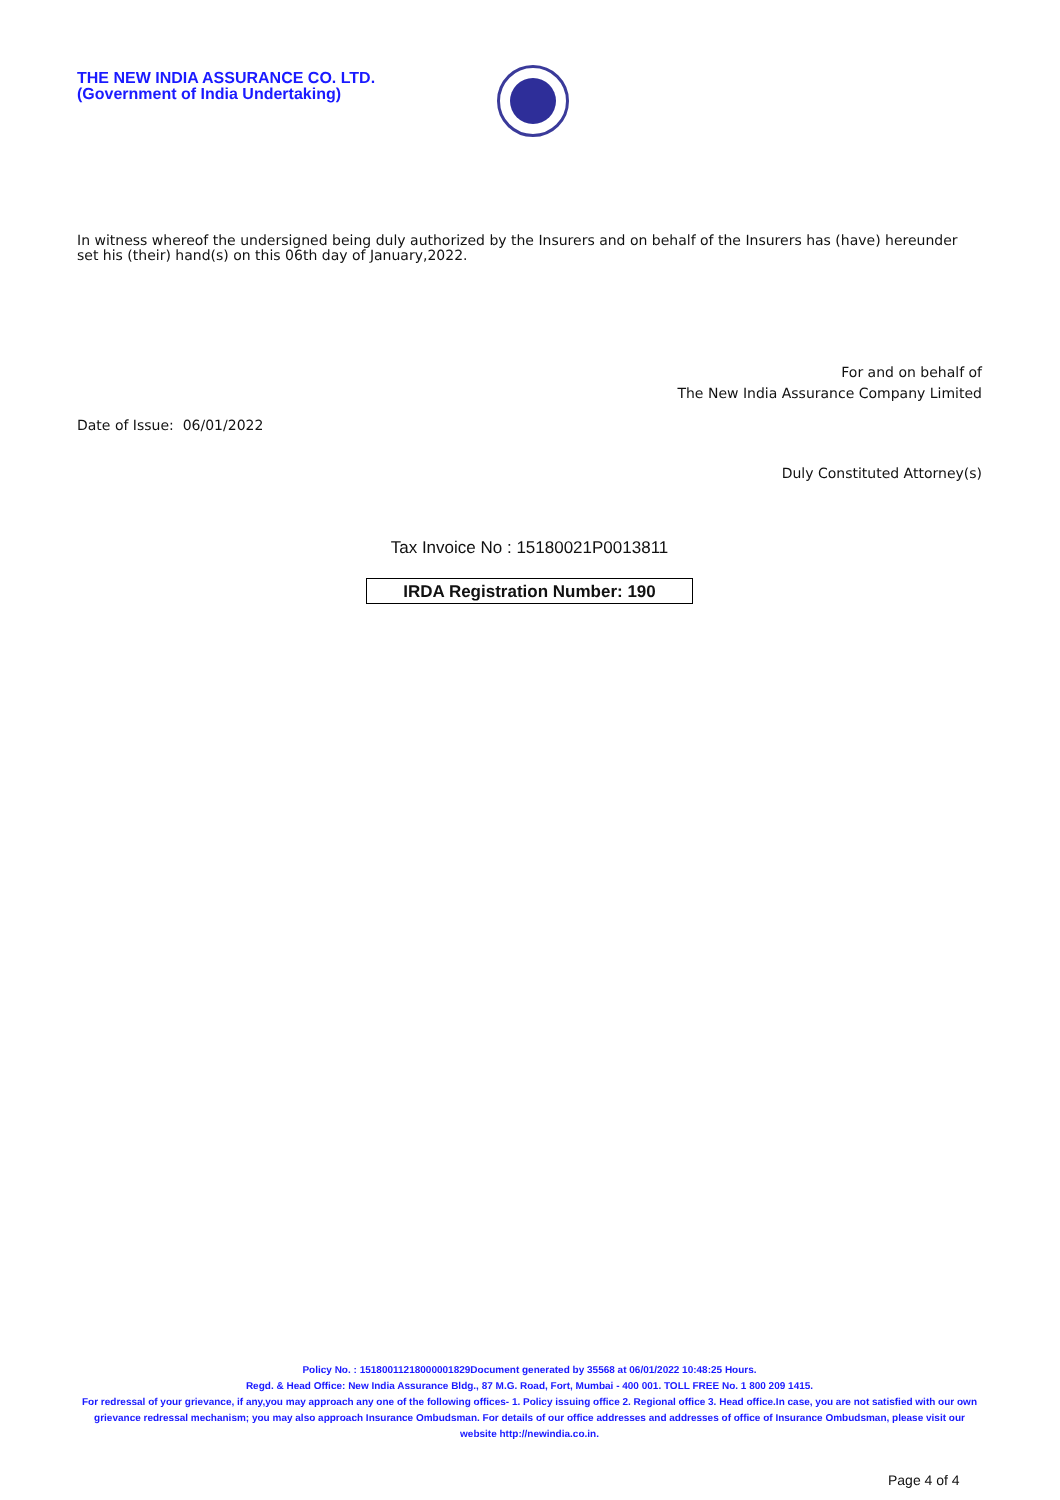THE NEW INDIA ASSURANCE CO. LTD.
(Government of India Undertaking)
In witness whereof the undersigned being duly authorized by the Insurers and on behalf of the Insurers has (have) hereunder set his (their) hand(s) on this 06th day of January,2022.
For and on behalf of
The New India Assurance Company Limited
Date of Issue: 06/01/2022
Duly Constituted Attorney(s)
Tax Invoice No : 15180021P0013811
IRDA Registration Number: 190
Policy No. : 15180011218000001829Document generated by 35568 at 06/01/2022 10:48:25 Hours.
Regd. & Head Office: New India Assurance Bldg., 87 M.G. Road, Fort, Mumbai - 400 001. TOLL FREE No. 1 800 209 1415.
For redressal of your grievance, if any,you may approach any one of the following offices- 1. Policy issuing office 2. Regional office 3. Head office.In case, you are not satisfied with our own grievance redressal mechanism; you may also approach Insurance Ombudsman. For details of our office addresses and addresses of office of Insurance Ombudsman, please visit our website http://newindia.co.in.
Page 4 of 4